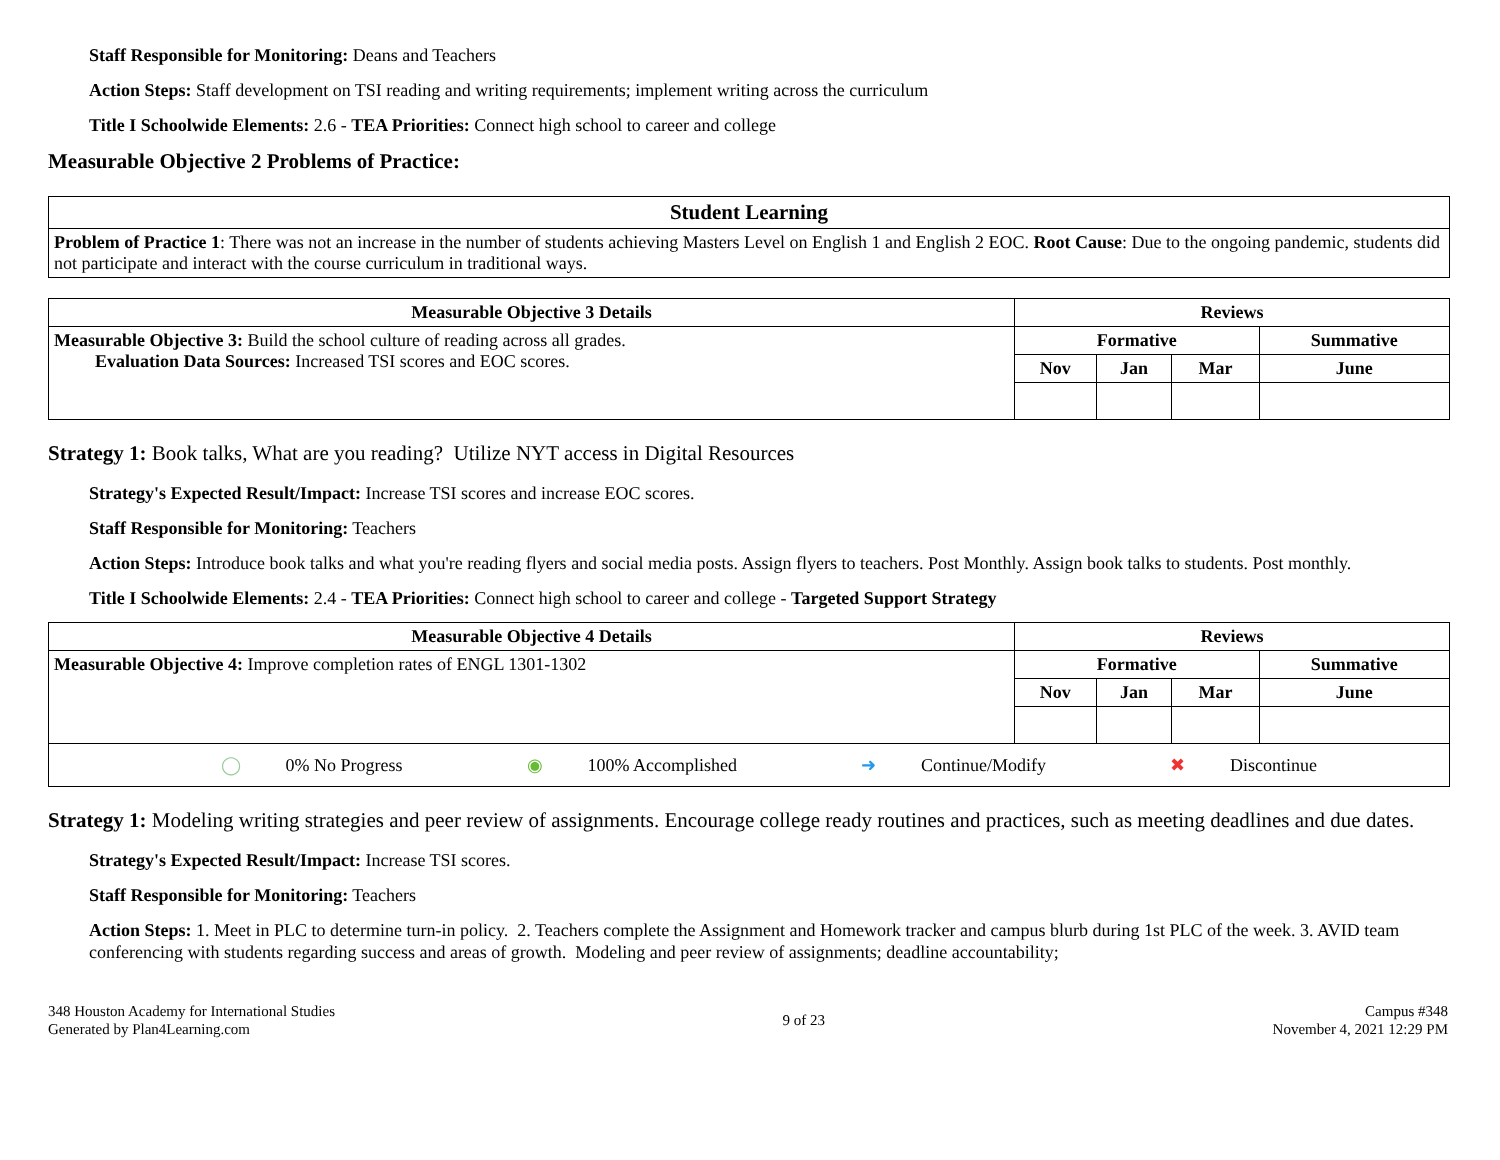Staff Responsible for Monitoring: Deans and Teachers
Action Steps: Staff development on TSI reading and writing requirements; implement writing across the curriculum
Title I Schoolwide Elements: 2.6 - TEA Priorities: Connect high school to career and college
Measurable Objective 2 Problems of Practice:
| Student Learning |
| --- |
| Problem of Practice 1 : There was not an increase in the number of students achieving Masters Level on English 1 and English 2 EOC. Root Cause : Due to the ongoing pandemic, students did not participate and interact with the course curriculum in traditional ways. |
| Measurable Objective 3 Details | Reviews | | | |
| --- | --- | --- | --- | --- |
| Measurable Objective 3: Build the school culture of reading across all grades. Evaluation Data Sources: Increased TSI scores and EOC scores. | Formative | | | Summative |
| | Nov | Jan | Mar | June |
Strategy 1: Book talks, What are you reading? Utilize NYT access in Digital Resources
Strategy's Expected Result/Impact: Increase TSI scores and increase EOC scores.
Staff Responsible for Monitoring: Teachers
Action Steps: Introduce book talks and what you're reading flyers and social media posts. Assign flyers to teachers. Post Monthly. Assign book talks to students. Post monthly.
Title I Schoolwide Elements: 2.4 - TEA Priorities: Connect high school to career and college - Targeted Support Strategy
| Measurable Objective 4 Details | Reviews | | | |
| --- | --- | --- | --- | --- |
| Measurable Objective 4: Improve completion rates of ENGL 1301-1302 | Formative | | | Summative |
| | Nov | Jan | Mar | June |
| ◯ 0% No Progress ◉ 100% Accomplished ➜ Continue/Modify ✖ Discontinue | | | | |
Strategy 1: Modeling writing strategies and peer review of assignments. Encourage college ready routines and practices, such as meeting deadlines and due dates.
Strategy's Expected Result/Impact: Increase TSI scores.
Staff Responsible for Monitoring: Teachers
Action Steps: 1. Meet in PLC to determine turn-in policy. 2. Teachers complete the Assignment and Homework tracker and campus blurb during 1st PLC of the week. 3. AVID team conferencing with students regarding success and areas of growth. Modeling and peer review of assignments; deadline accountability;
348 Houston Academy for International Studies
Generated by Plan4Learning.com
9 of 23
Campus #348
November 4, 2021 12:29 PM